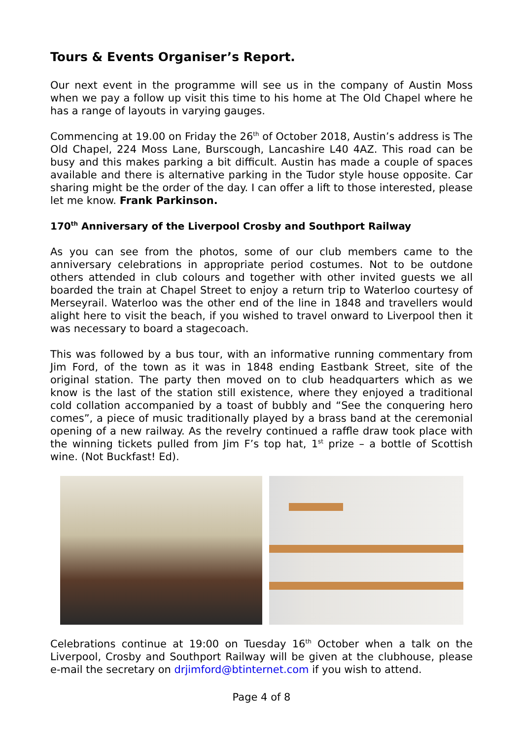Tours & Events Organiser’s Report.
Our next event in the programme will see us in the company of Austin Moss when we pay a follow up visit this time to his home at The Old Chapel where he has a range of layouts in varying gauges.
Commencing at 19.00 on Friday the 26<sup>th</sup> of October 2018, Austin’s address is The Old Chapel, 224 Moss Lane, Burscough, Lancashire L40 4AZ. This road can be busy and this makes parking a bit difficult. Austin has made a couple of spaces available and there is alternative parking in the Tudor style house opposite. Car sharing might be the order of the day. I can offer a lift to those interested, please let me know. Frank Parkinson.
170<sup>th</sup> Anniversary of the Liverpool Crosby and Southport Railway
As you can see from the photos, some of our club members came to the anniversary celebrations in appropriate period costumes. Not to be outdone others attended in club colours and together with other invited guests we all boarded the train at Chapel Street to enjoy a return trip to Waterloo courtesy of Merseyrail. Waterloo was the other end of the line in 1848 and travellers would alight here to visit the beach, if you wished to travel onward to Liverpool then it was necessary to board a stagecoach.
This was followed by a bus tour, with an informative running commentary from Jim Ford, of the town as it was in 1848 ending Eastbank Street, site of the original station. The party then moved on to club headquarters which as we know is the last of the station still existence, where they enjoyed a traditional cold collation accompanied by a toast of bubbly and “See the conquering hero comes”, a piece of music traditionally played by a brass band at the ceremonial opening of a new railway. As the revelry continued a raffle draw took place with the winning tickets pulled from Jim F’s top hat, 1<sup>st</sup> prize – a bottle of Scottish wine. (Not Buckfast! Ed).
Celebrations continue at 19:00 on Tuesday 16<sup>th</sup> October when a talk on the Liverpool, Crosby and Southport Railway will be given at the clubhouse, please e-mail the secretary on drjimford@btinternet.com if you wish to attend.
Page 4 of 8